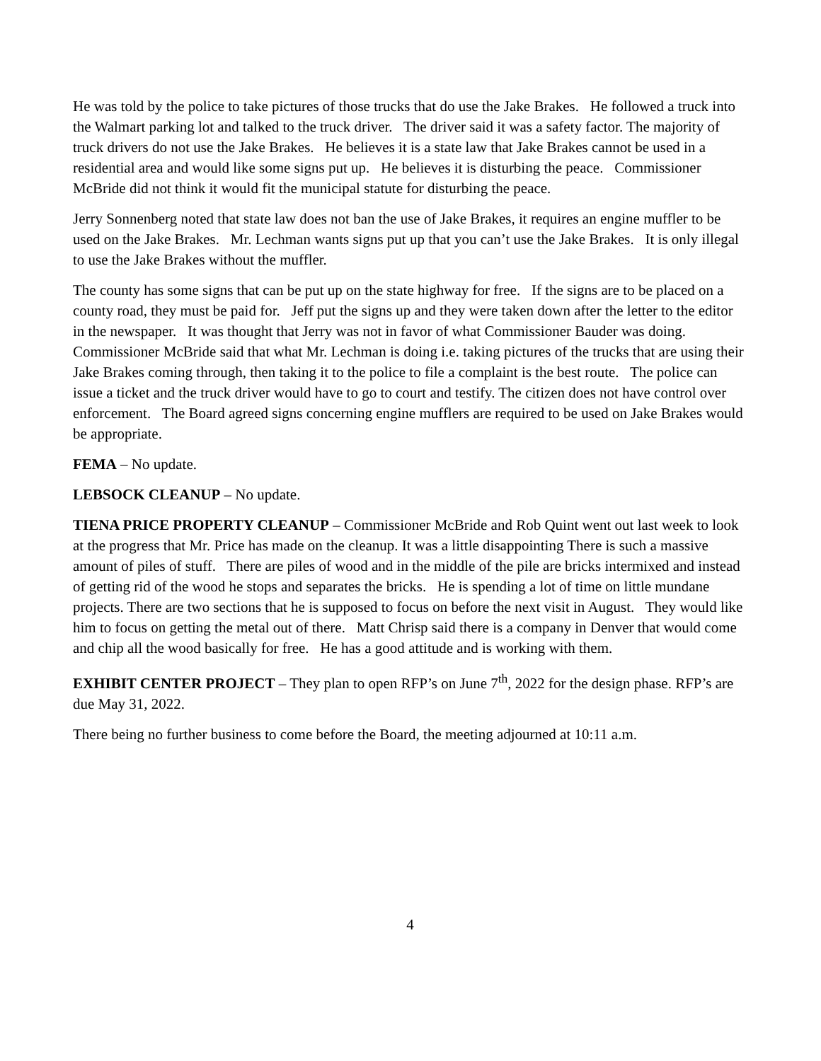He was told by the police to take pictures of those trucks that do use the Jake Brakes. He followed a truck into the Walmart parking lot and talked to the truck driver. The driver said it was a safety factor. The majority of truck drivers do not use the Jake Brakes. He believes it is a state law that Jake Brakes cannot be used in a residential area and would like some signs put up. He believes it is disturbing the peace. Commissioner McBride did not think it would fit the municipal statute for disturbing the peace.
Jerry Sonnenberg noted that state law does not ban the use of Jake Brakes, it requires an engine muffler to be used on the Jake Brakes. Mr. Lechman wants signs put up that you can’t use the Jake Brakes. It is only illegal to use the Jake Brakes without the muffler.
The county has some signs that can be put up on the state highway for free. If the signs are to be placed on a county road, they must be paid for. Jeff put the signs up and they were taken down after the letter to the editor in the newspaper. It was thought that Jerry was not in favor of what Commissioner Bauder was doing. Commissioner McBride said that what Mr. Lechman is doing i.e. taking pictures of the trucks that are using their Jake Brakes coming through, then taking it to the police to file a complaint is the best route. The police can issue a ticket and the truck driver would have to go to court and testify. The citizen does not have control over enforcement. The Board agreed signs concerning engine mufflers are required to be used on Jake Brakes would be appropriate.
FEMA – No update.
LEBSOCK CLEANUP – No update.
TIENA PRICE PROPERTY CLEANUP – Commissioner McBride and Rob Quint went out last week to look at the progress that Mr. Price has made on the cleanup. It was a little disappointing There is such a massive amount of piles of stuff. There are piles of wood and in the middle of the pile are bricks intermixed and instead of getting rid of the wood he stops and separates the bricks. He is spending a lot of time on little mundane projects. There are two sections that he is supposed to focus on before the next visit in August. They would like him to focus on getting the metal out of there. Matt Chrisp said there is a company in Denver that would come and chip all the wood basically for free. He has a good attitude and is working with them.
EXHIBIT CENTER PROJECT – They plan to open RFP’s on June 7<sup>th</sup>, 2022 for the design phase. RFP’s are due May 31, 2022.
There being no further business to come before the Board, the meeting adjourned at 10:11 a.m.
4